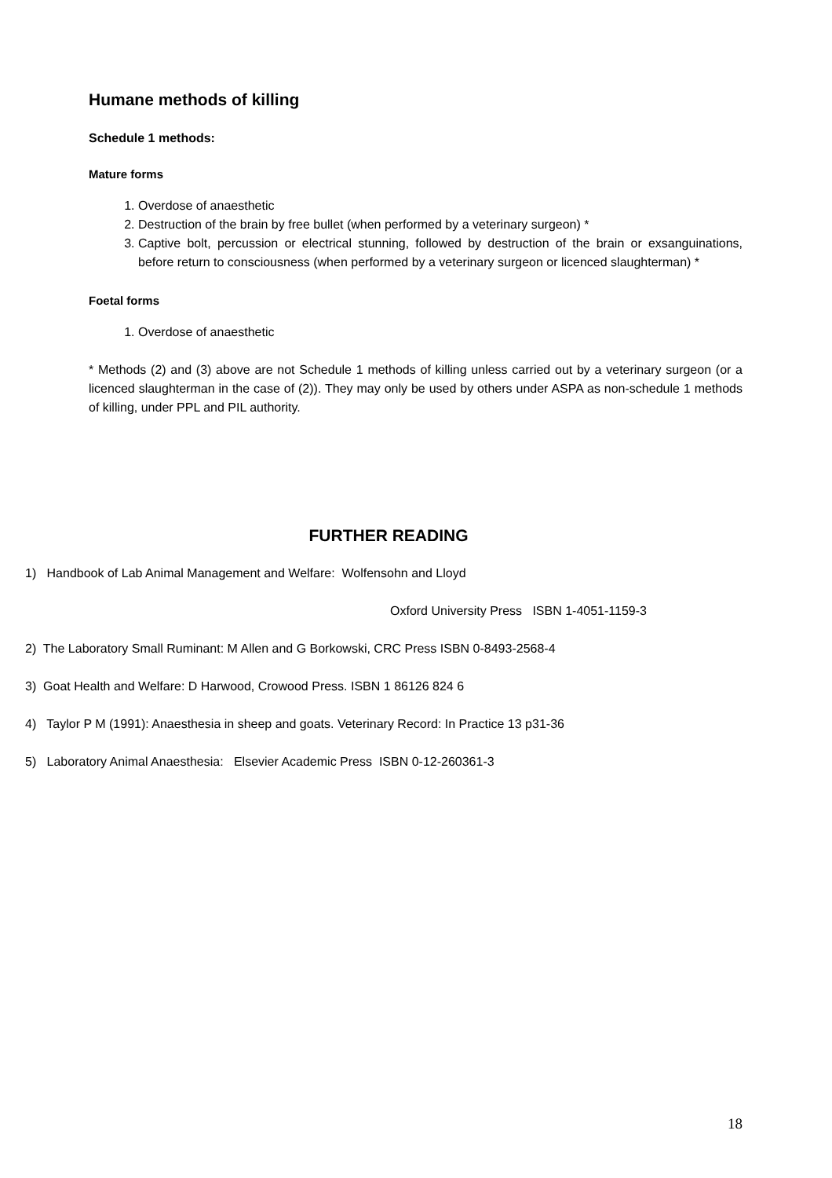Humane methods of killing
Schedule 1 methods:
Mature forms
1. Overdose of anaesthetic
2. Destruction of the brain by free bullet (when performed by a veterinary surgeon) *
3. Captive bolt, percussion or electrical stunning, followed by destruction of the brain or exsanguinations, before return to consciousness (when performed by a veterinary surgeon or licenced slaughterman) *
Foetal forms
1. Overdose of anaesthetic
* Methods (2) and (3) above are not Schedule 1 methods of killing unless carried out by a veterinary surgeon (or a licenced slaughterman in the case of (2)). They may only be used by others under ASPA as non-schedule 1 methods of killing, under PPL and PIL authority.
FURTHER READING
1) Handbook of Lab Animal Management and Welfare: Wolfensohn and Lloyd
Oxford University Press ISBN 1-4051-1159-3
2) The Laboratory Small Ruminant: M Allen and G Borkowski, CRC Press ISBN 0-8493-2568-4
3) Goat Health and Welfare: D Harwood, Crowood Press. ISBN 1 86126 824 6
4) Taylor P M (1991): Anaesthesia in sheep and goats. Veterinary Record: In Practice 13 p31-36
5) Laboratory Animal Anaesthesia: Elsevier Academic Press ISBN 0-12-260361-3
18